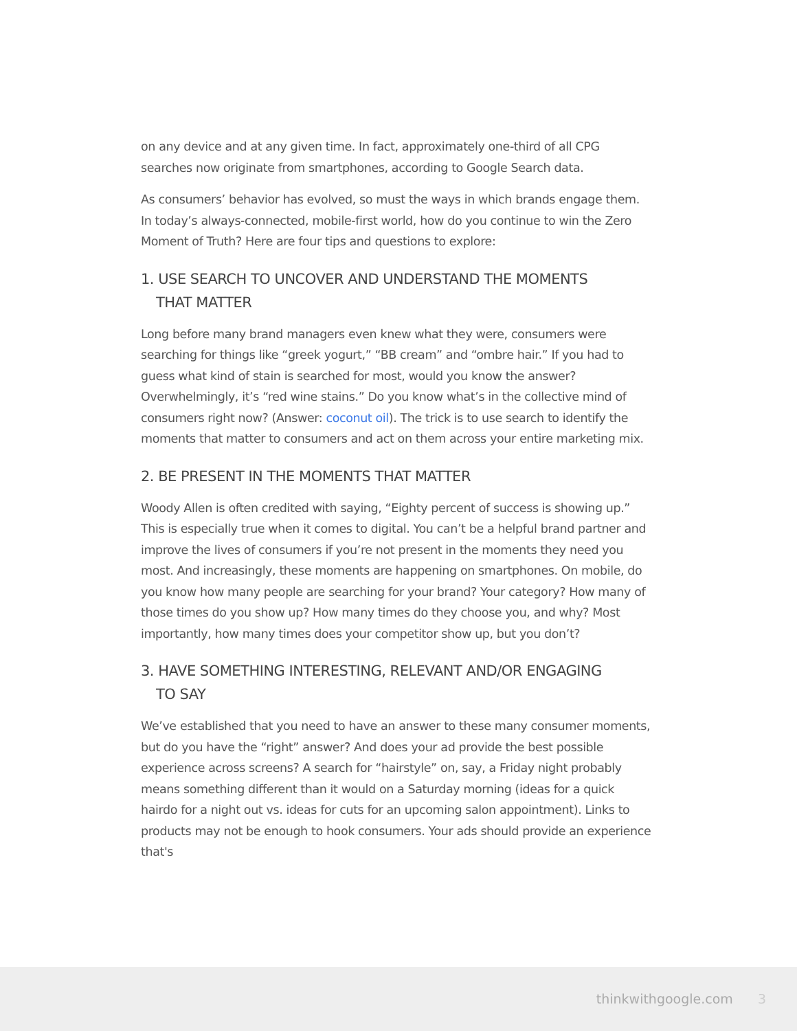on any device and at any given time. In fact, approximately one-third of all CPG searches now originate from smartphones, according to Google Search data.
As consumers’ behavior has evolved, so must the ways in which brands engage them. In today’s always-connected, mobile-first world, how do you continue to win the Zero Moment of Truth? Here are four tips and questions to explore:
1. USE SEARCH TO UNCOVER AND UNDERSTAND THE MOMENTS
THAT MATTER
Long before many brand managers even knew what they were, consumers were searching for things like “greek yogurt,” “BB cream” and “ombre hair.” If you had to guess what kind of stain is searched for most, would you know the answer? Overwhelmingly, it’s “red wine stains.” Do you know what’s in the collective mind of consumers right now? (Answer: coconut oil). The trick is to use search to identify the moments that matter to consumers and act on them across your entire marketing mix.
2. BE PRESENT IN THE MOMENTS THAT MATTER
Woody Allen is often credited with saying, “Eighty percent of success is showing up.” This is especially true when it comes to digital. You can’t be a helpful brand partner and improve the lives of consumers if you’re not present in the moments they need you most. And increasingly, these moments are happening on smartphones. On mobile, do you know how many people are searching for your brand? Your category? How many of those times do you show up? How many times do they choose you, and why? Most importantly, how many times does your competitor show up, but you don’t?
3. HAVE SOMETHING INTERESTING, RELEVANT AND/OR ENGAGING
TO SAY
We’ve established that you need to have an answer to these many consumer moments, but do you have the “right” answer? And does your ad provide the best possible experience across screens? A search for “hairstyle” on, say, a Friday night probably means something different than it would on a Saturday morning (ideas for a quick hairdo for a night out vs. ideas for cuts for an upcoming salon appointment). Links to products may not be enough to hook consumers. Your ads should provide an experience that's
thinkwithgoogle.com 3